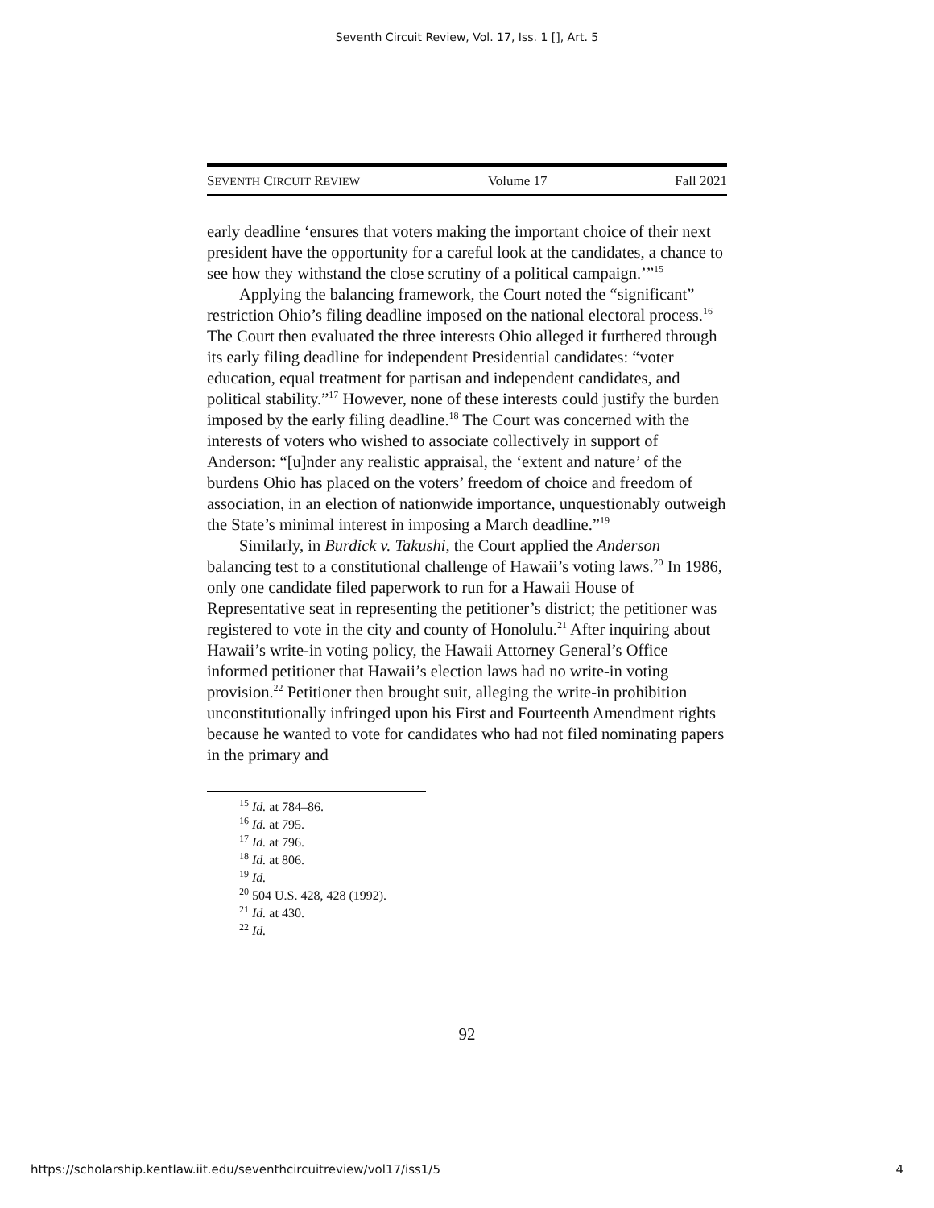Seventh Circuit Review, Vol. 17, Iss. 1 [], Art. 5
SEVENTH CIRCUIT REVIEW Volume 17 Fall 2021
early deadline ‘ensures that voters making the important choice of their next president have the opportunity for a careful look at the candidates, a chance to see how they withstand the close scrutiny of a political campaign.’”<sup>15</sup>
Applying the balancing framework, the Court noted the “significant” restriction Ohio’s filing deadline imposed on the national electoral process.<sup>16</sup> The Court then evaluated the three interests Ohio alleged it furthered through its early filing deadline for independent Presidential candidates: “voter education, equal treatment for partisan and independent candidates, and political stability.”<sup>17</sup> However, none of these interests could justify the burden imposed by the early filing deadline.<sup>18</sup> The Court was concerned with the interests of voters who wished to associate collectively in support of Anderson: “[u]nder any realistic appraisal, the ‘extent and nature’ of the burdens Ohio has placed on the voters’ freedom of choice and freedom of association, in an election of nationwide importance, unquestionably outweigh the State’s minimal interest in imposing a March deadline.”<sup>19</sup>
Similarly, in Burdick v. Takushi, the Court applied the Anderson balancing test to a constitutional challenge of Hawaii’s voting laws.<sup>20</sup> In 1986, only one candidate filed paperwork to run for a Hawaii House of Representative seat in representing the petitioner’s district; the petitioner was registered to vote in the city and county of Honolulu.<sup>21</sup> After inquiring about Hawaii’s write-in voting policy, the Hawaii Attorney General’s Office informed petitioner that Hawaii’s election laws had no write-in voting provision.<sup>22</sup> Petitioner then brought suit, alleging the write-in prohibition unconstitutionally infringed upon his First and Fourteenth Amendment rights because he wanted to vote for candidates who had not filed nominating papers in the primary and
<sup>15</sup> Id. at 784–86.
<sup>16</sup> Id. at 795.
<sup>17</sup> Id. at 796.
<sup>18</sup> Id. at 806.
<sup>19</sup> Id.
<sup>20</sup> 504 U.S. 428, 428 (1992).
<sup>21</sup> Id. at 430.
<sup>22</sup> Id.
92
https://scholarship.kentlaw.iit.edu/seventhcircuitreview/vol17/iss1/5 4